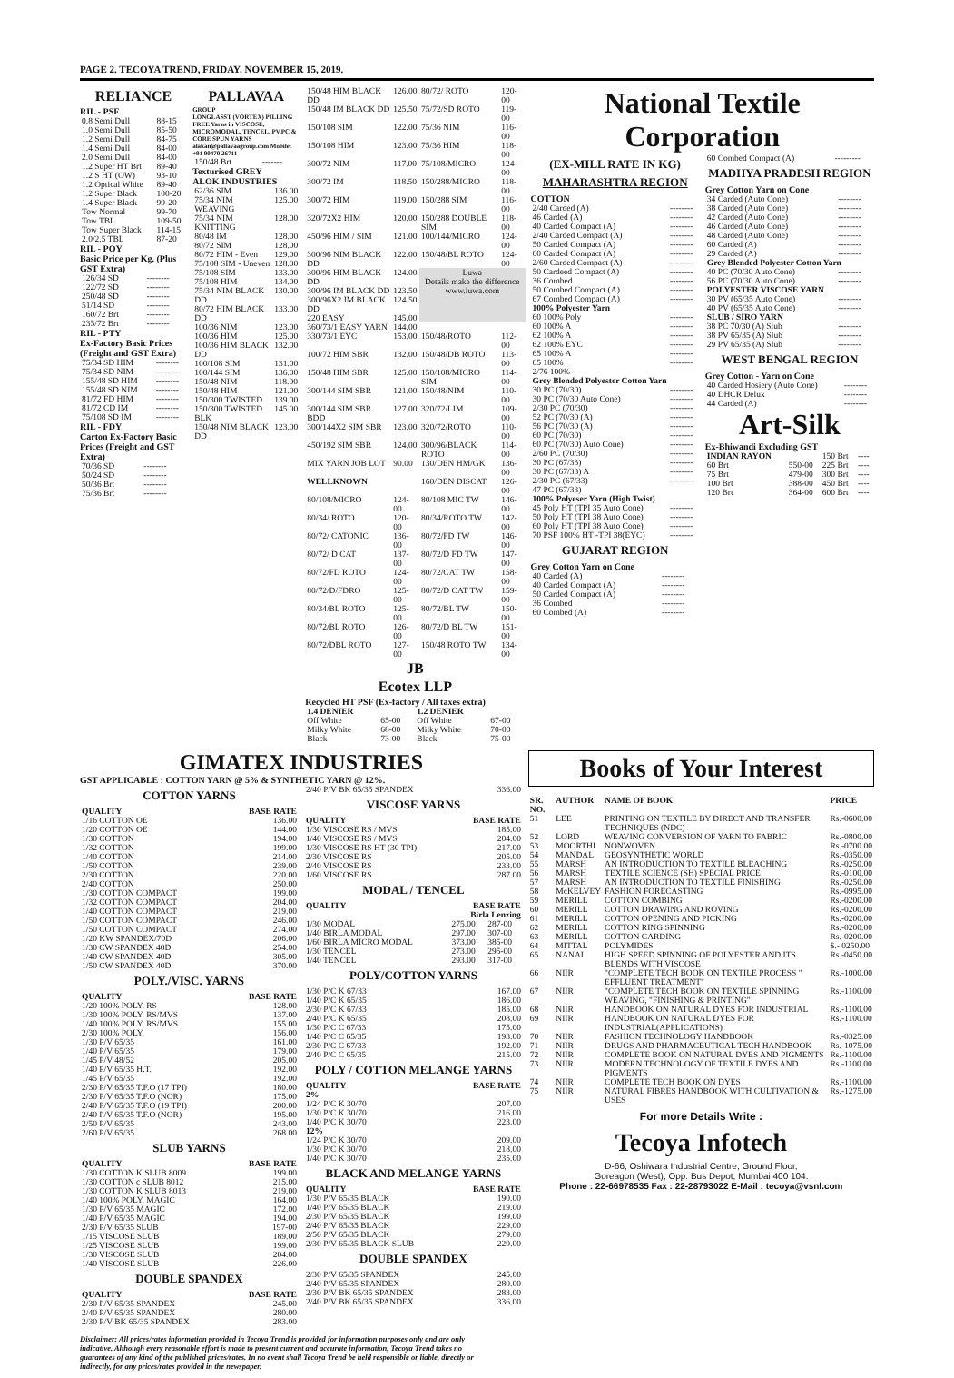PAGE 2. TECOYA TREND, FRIDAY, NOVEMBER 15, 2019.
RELIANCE
RIL - PSF
| 0.8 Semi Dull | 88-15 |
| 1.0 Semi Dull | 85-50 |
| 1.2 Semi Dull | 84-75 |
| 1.4 Semi Dull | 84-00 |
| 2.0 Semi Dull | 84-00 |
| 1.2 Super HT Brt | 89-40 |
| 1.2 S HT (OW) | 93-10 |
| 1.2 Optical White | 89-40 |
| 1.2 Super Black | 100-20 |
| 1.4 Super Black | 99-20 |
| Tow Normal | 99-70 |
| Tow TBL | 109-50 |
| Tow Super Black | 114-15 |
| 2.0/2.5 TBL | 87-20 |
RIL - POY
Basic Price per Kg. (Plus GST Extra)
| 126/34 SD | -------- |
| 122/72 SD | -------- |
| 250/48 SD | -------- |
| 51/14 SD | -------- |
| 160/72 Brt | -------- |
| 235/72 Brt | -------- |
RIL - PTY
Ex-Factory Basic Prices (Freight and GST Extra)
| 75/34 SD HIM | -------- |
| 75/34 SD NIM | -------- |
| 155/48 SD HIM | -------- |
| 155/48 SD NIM | -------- |
| 81/72 FD HIM | -------- |
| 81/72 CD IM | -------- |
| 75/108 SD IM | -------- |
RIL - FDY
Carton Ex-Factory Basic Prices (Freight and GST Extra)
| 70/36 SD | -------- |
| 50/24 SD | -------- |
| 50/36 Brt | -------- |
| 75/36 Brt | -------- |
PALLAVAA
GROUP
LONGLASST (VORTEX) PILLING FREE Yarns in VISCOSE, MICROMODAL, TENCEL, PV,PC & CORE SPUN YARNS alakan@pallavaagroup.com Mobile: +91 90470 26711
| 150/48 Brt | ------- |
Texturised GREY
ALOK INDUSTRIES
| 62/36 SIM | 136.00 |
| 75/34 NIM WEAVING | 125.00 |
| 75/34 NIM KNITTING | 128.00 |
| 80/48 IM | 128.00 |
| 80/72 SIM | 128.00 |
| 80/72 HIM - Even | 129.00 |
| 75/108 SIM - Uneven | 128.00 |
| 75/108 SIM | 133.00 |
| 75/108 HIM | 134.00 |
| 75/34 NIM BLACK DD | 130.00 |
| 80/72 HIM BLACK DD | 133.00 |
| 100/36 NIM | 123.00 |
| 100/36 HIM | 125.00 |
| 100/36 HIM BLACK DD | 132.00 |
| 100/108 SIM | 131.00 |
| 100/144 SIM | 136.00 |
| 150/48 NIM | 118.00 |
| 150/48 HIM | 121.00 |
| 150/300 TWISTED | 139.00 |
| 150/300 TWISTED BLK | 145.00 |
| 150/48 NIM BLACK DD | 123.00 |
| 150/48 HIM BLACK DD | 126.00 | 80/72/ ROTO | 120-00 |
| 150/48 IM BLACK DD | 125.50 | 75/72/SD ROTO | 119-00 |
| 150/108 SIM | 122.00 | 75/36 NIM | 116-00 |
| 150/108 HIM | 123.00 | 75/36 HIM | 118-00 |
| 300/72 NIM | 117.00 | 75/108/MICRO | 124-00 |
| 300/72 IM | 118.50 | 150/288/MICRO | 118-00 |
| 300/72 HIM | 119.00 | 150/288 SIM | 116-00 |
| 320/72X2 HIM | 120.00 | 150/288 DOUBLE SIM | 118-00 |
| 450/96 HIM / SIM | 121.00 | 100/144/MICRO | 124-00 |
| 300/96 NIM BLACK DD | 122.00 | 150/48/BL ROTO | 124-00 |
| 300/96 HIM BLACK DD | 124.00 | Luwa Details make the difference www.luwa.com | |
| 300/96 IM BLACK DD | 123.50 | | |
| 300/96X2 IM BLACK DD | 124.50 | | |
| 220 EASY | 145.00 | | |
| 360/73/1 EASY YARN | 144.00 | | |
| 330/73/1 EYC | 153.00 | 150/48/ROTO | 112-00 |
| 100/72 HIM SBR | 132.00 | 150/48/DB ROTO | 113-00 |
| 150/48 HIM SBR | 125.00 | 150/108/MICRO SIM | 114-00 |
| 300/144 SIM SBR | 121.00 | 150/48/NIM | 110-00 |
| 300/144 SIM SBR BDD | 127.00 | 320/72/LIM | 109-00 |
| 300/144X2 SIM SBR | 123.00 | 320/72/ROTO | 110-00 |
| 450/192 SIM SBR | 124.00 | 300/96/BLACK ROTO | 114-00 |
| MIX YARN JOB LOT | 90.00 | 130/DEN HM/GK | 136-00 |
| WELLKNOWN | | 160/DEN DISCAT | 126-00 |
| 80/108/MICRO | 124-00 | 80/108 MIC TW | 146-00 |
| 80/34/ ROTO | 120-00 | 80/34/ROTO TW | 142-00 |
| 80/72/ CATONIC | 136-00 | 80/72/FD TW | 146-00 |
| 80/72/ D CAT | 137-00 | 80/72/D FD TW | 147-00 |
| 80/72/FD ROTO | 124-00 | 80/72/CAT TW | 158-00 |
| 80/72/D/FDRO | 125-00 | 80/72/D CAT TW | 159-00 |
| 80/34/BL ROTO | 125-00 | 80/72/BL TW | 150-00 |
| 80/72/BL ROTO | 126-00 | 80/72/D BL TW | 151-00 |
| 80/72/DBL ROTO | 127-00 | 150/48 ROTO TW | 134-00 |
JB
Ecotex LLP
Recycled HT PSF (Ex-factory / All taxes extra)
| 1.4 DENIER | | 1.2 DENIER | |
| --- | --- | --- | --- |
| Off White | 65-00 | Off White | 67-00 |
| Milky White | 68-00 | Milky White | 70-00 |
| Black | 73-00 | Black | 75-00 |
National Textile Corporation
(EX-MILL RATE IN KG)
MAHARASHTRA REGION
COTTON
| 2/40 Carded (A) | -------- |
| 46 Carded (A) | -------- |
| 40 Carded Compact (A) | -------- |
| 2/40 Carded Compact (A) | -------- |
| 50 Carded Compact (A) | -------- |
| 60 Carded Compact (A) | -------- |
| 2/60 Carded Compact (A) | -------- |
| 50 Cardeed Compact (A) | -------- |
| 36 Combed | -------- |
| 50 Combed Compact (A) | -------- |
| 67 Combed Compact (A) | -------- |
| 100% Polyester Yarn | |
| 60 100% Poly | -------- |
| 60 100% A | -------- |
| 62 100% A | -------- |
| 62 100% EYC | -------- |
| 65 100% A | -------- |
| 65 100% | -------- |
| 2/76 100% | |
| Grey Blended Polyester Cotton Yarn | |
| 30 PC (70/30) | -------- |
| 30 PC (70/30 Auto Cone) | -------- |
| 2/30 PC (70/30) | -------- |
| 52 PC (70/30 (A) | -------- |
| 56 PC (70/30 (A) | -------- |
| 60 PC (70/30) | -------- |
| 60 PC (70/30) Auto Cone) | -------- |
| 2/60 PC (70/30) | -------- |
| 30 PC (67/33) | -------- |
| 30 PC (67/33) A | -------- |
| 2/30 PC (67/33) | -------- |
| 47 PC (67/33) | |
| 100% Polyeser Yarn (High Twist) | |
| 45 Poly HT (TPI 35 Auto Cone) | -------- |
| 50 Poly HT (TPI 38 Auto Cone) | -------- |
| 60 Poly HT (TPI 38 Auto Cone) | -------- |
| 70 PSF 100% HT -TPI 38(EYC) | -------- |
GUJARAT REGION
Grey Cotton Yarn on Cone
| 40 Carded (A) | -------- |
| 40 Carded Compact (A) | -------- |
| 50 Carded Compact (A) | -------- |
| 36 Combed | -------- |
| 60 Combed (A) | -------- |
| 60 Combed Compact (A) | --------- |
MADHYA PRADESH REGION
Grey Cotton Yarn on Cone
| 34 Carded (Auto Cone) | -------- |
| 38 Carded (Auto Cone) | -------- |
| 42 Carded (Auto Cone) | -------- |
| 46 Carded (Auto Cone) | -------- |
| 48 Carded (Auto Cone) | -------- |
| 60 Carded (A) | -------- |
| 29 Carded (A) | -------- |
| Grey Blended Polyester Cotton Yarn | |
| 40 PC (70/30 Auto Cone) | -------- |
| 56 PC (70/30 Auto Cone) | -------- |
| POLYESTER VISCOSE YARN | |
| 30 PV (65/35 Auto Cone) | -------- |
| 40 PV (65/35 Auto Cone) | -------- |
| SLUB / SIRO YARN | |
| 38 PC 70/30 (A) Slub | -------- |
| 38 PV 65/35 (A) Slub | -------- |
| 29 PV 65/35 (A) Slub | -------- |
WEST BENGAL REGION
Grey Cotton - Yarn on Cone
| 40 Carded Hosiery (Auto Cone) | -------- |
| 40 DHCR Delux | -------- |
| 44 Carded (A) | -------- |
Art-Silk
Ex-Bhiwandi Excluding GST
| INDIAN RAYON | | 150 Brt | ---- |
| 60 Brt | 550-00 | 225 Brt | ---- |
| 75 Brt | 479-00 | 300 Brt | ---- |
| 100 Brt | 388-00 | 450 Brt | ---- |
| 120 Brt | 364-00 | 600 Brt | ---- |
GIMATEX INDUSTRIES
GST APPLICABLE : COTTON YARN @ 5% & SYNTHETIC YARN @ 12%.
COTTON YARNS
| QUALITY | BASE RATE |
| --- | --- |
| 1/16 COTTON OE | 136.00 |
| 1/20 COTTON OE | 144.00 |
| 1/30 COTTON | 194.00 |
| 1/32 COTTON | 199.00 |
| 1/40 COTTON | 214.00 |
| 1/50 COTTON | 239.00 |
| 2/30 COTTON | 220.00 |
| 2/40 COTTON | 250.00 |
| 1/30 COTTON COMPACT | 199.00 |
| 1/32 COTTON COMPACT | 204.00 |
| 1/40 COTTON COMPACT | 219.00 |
| 1/50 COTTON COMPACT | 246.00 |
| 1/50 COTTON COMPACT | 274.00 |
| 1/20 KW SPANDEX/70D | 206.00 |
| 1/30 CW SPANDEX 40D | 254.00 |
| 1/40 CW SPANDEX 40D | 305.00 |
| 1/50 CW SPANDEX 40D | 370.00 |
POLY./VISC. YARNS
| QUALITY | BASE RATE |
| --- | --- |
| 1/20 100% POLY. RS | 128.00 |
| 1/30 100% POLY. RS/MVS | 137.00 |
| 1/40 100% POLY. RS/MVS | 155.00 |
| 2/30 100% POLY. | 156.00 |
| 1/30 P/V 65/35 | 161.00 |
| 1/40 P/V 65/35 | 179.00 |
| 1/45 P/V 48/52 | 205.00 |
| 1/40 P/V 65/35 H.T. | 192.00 |
| 1/45 P/V 65/35 | 192.00 |
| 2/30 P/V 65/35 T.F.O (17 TPI) | 180.00 |
| 2/30 P/V 65/35 T.F.O (NOR) | 175.00 |
| 2/40 P/V 65/35 T.F.O (19 TPI) | 200.00 |
| 2/40 P/V 65/35 T.F.O (NOR) | 195.00 |
| 2/50 P/V 65/35 | 243.00 |
| 2/60 P/V 65/35 | 268.00 |
SLUB YARNS
| QUALITY | BASE RATE |
| --- | --- |
| 1/30 COTTON K SLUB 8009 | 199.00 |
| 1/30 COTTON c SLUB 8012 | 215.00 |
| 1/30 COTTON K SLUB 8013 | 219.00 |
| 1/40 100% POLY. MAGIC | 164.00 |
| 1/30 P/V 65/35 MAGIC | 172.00 |
| 1/40 P/V 65/35 MAGIC | 194.00 |
| 2/30 P/V 65/35 SLUB | 197-00 |
| 1/15 VISCOSE SLUB | 189.00 |
| 1/25 VISCOSE SLUB | 199.00 |
| 1/30 VISCOSE SLUB | 204.00 |
| 1/40 VISCOSE SLUB | 226.00 |
DOUBLE SPANDEX
| QUALITY | BASE RATE |
| --- | --- |
| 2/30 P/V 65/35 SPANDEX | 245.00 |
| 2/40 P/V 65/35 SPANDEX | 280.00 |
| 2/30 P/V BK 65/35 SPANDEX | 283.00 |
| 2/40 P/V BK 65/35 SPANDEX | 336.00 |
VISCOSE YARNS
| QUALITY | BASE RATE |
| --- | --- |
| 1/30 VISCOSE RS / MVS | 185.00 |
| 1/40 VISCOSE RS / MVS | 204.00 |
| 1/30 VISCOSE RS HT (30 TPI) | 217.00 |
| 2/30 VISCOSE RS | 205.00 |
| 2/40 VISCOSE RS | 233.00 |
| 1/60 VISCOSE RS | 287.00 |
MODAL / TENCEL
| QUALITY | BASE RATE Birla Lenzing | |
| --- | --- | --- |
| 1/30 MODAL | 275.00 | 287-00 |
| 1/40 BIRLA MODAL | 297.00 | 307-00 |
| 1/60 BIRLA MICRO MODAL | 373.00 | 385-00 |
| 1/30 TENCEL | 273.00 | 295-00 |
| 1/40 TENCEL | 293.00 | 317-00 |
POLY/COTTON YARNS
| 1/30 P/C K 67/33 | 167.00 |
| 1/40 P/C K 65/35 | 186.00 |
| 2/30 P/C K 67/33 | 185.00 |
| 2/40 P/C K 65/35 | 208.00 |
| 1/30 P/C C 67/33 | 175.00 |
| 1/40 P/C C 65/35 | 193.00 |
| 2/30 P/C C 67/33 | 192.00 |
| 2/40 P/C C 65/35 | 215.00 |
POLY / COTTON MELANGE YARNS
| QUALITY | BASE RATE |
| --- | --- |
| 2% | |
| 1/24 P/C K 30/70 | 207.00 |
| 1/30 P/C K 30/70 | 216.00 |
| 1/40 P/C K 30/70 | 223.00 |
| 12% | |
| 1/24 P/C K 30/70 | 209.00 |
| 1/30 P/C K 30/70 | 218.00 |
| 1/40 P/C K 30/70 | 235.00 |
BLACK AND MELANGE YARNS
| QUALITY | BASE RATE |
| --- | --- |
| 1/30 P/V 65/35 BLACK | 190.00 |
| 1/40 P/V 65/35 BLACK | 219.00 |
| 2/30 P/V 65/35 BLACK | 199.00 |
| 2/40 P/V 65/35 BLACK | 229.00 |
| 2/50 P/V 65/35 BLACK | 279.00 |
| 2/30 P/V 65/35 BLACK SLUB | 229.00 |
DOUBLE SPANDEX
| 2/30 P/V 65/35 SPANDEX | 245.00 |
| 2/40 P/V 65/35 SPANDEX | 280.00 |
| 2/30 P/V BK 65/35 SPANDEX | 283.00 |
| 2/40 P/V BK 65/35 SPANDEX | 336.00 |
Books of Your Interest
| SR. NO. | AUTHOR | NAME OF BOOK | PRICE |
| --- | --- | --- | --- |
| 51 | LEE | PRINTING ON TEXTILE BY DIRECT AND TRANSFER TECHNIQUES (NDC) | Rs.-0600.00 |
| 52 | LORD | WEAVING CONVERSION OF YARN TO FABRIC | Rs.-0800.00 |
| 53 | MOORTHI | NONWOVEN | Rs.-0700.00 |
| 54 | MANDAL | GEOSYNTHETIC WORLD | Rs.-0350.00 |
| 55 | MARSH | AN INTRODUCTION TO TEXTILE BLEACHING | Rs.-0250.00 |
| 56 | MARSH | TEXTILE SCIENCE (SH) SPECIAL PRICE | Rs.-0100.00 |
| 57 | MARSH | AN INTRODUCTION TO TEXTILE FINISHING | Rs.-0250.00 |
| 58 | McKELVEY | FASHION FORECASTING | Rs.-0995.00 |
| 59 | MERILL | COTTON COMBING | Rs.-0200.00 |
| 60 | MERILL | COTTON DRAWING AND ROVING | Rs.-0200.00 |
| 61 | MERILL | COTTON OPENING AND PICKING | Rs.-0200.00 |
| 62 | MERILL | COTTON RING SPINNING | Rs.-0200.00 |
| 63 | MERILL | COTTON CARDING | Rs.-0200.00 |
| 64 | MITTAL | POLYMIDES | $.- 0250.00 |
| 65 | NANAL | HIGH SPEED SPINNING OF POLYESTER AND ITS BLENDS WITH VISCOSE | Rs.-0450.00 |
| 66 | NIIR | "COMPLETE TECH BOOK ON TEXTILE PROCESS " EFFLUENT TREATMENT" | Rs.-1000.00 |
| 67 | NIIR | "COMPLETE TECH BOOK ON TEXTILE SPINNING WEAVING, "FINISHING & PRINTING" | Rs.-1100.00 |
| 68 | NIIR | HANDBOOK ON NATURAL DYES FOR INDUSTRIAL | Rs.-1100.00 |
| 69 | NIIR | HANDBOOK ON NATURAL DYES FOR INDUSTRIAL(APPLICATIONS) | Rs.-1100.00 |
| 70 | NIIR | FASHION TECHNOLOGY HANDBOOK | Rs.-0325.00 |
| 71 | NIIR | DRUGS AND PHARMACEUTICAL TECH HANDBOOK | Rs.-1075.00 |
| 72 | NIIR | COMPLETE BOOK ON NATURAL DYES AND PIGMENTS | Rs.-1100.00 |
| 73 | NIIR | MODERN TECHNOLOGY OF TEXTILE DYES AND PIGMENTS | Rs.-1100.00 |
| 74 | NIIR | COMPLETE TECH BOOK ON DYES | Rs.-1100.00 |
| 75 | NIIR | NATURAL FIBRES HANDBOOK WITH CULTIVATION & USES | Rs.-1275.00 |
For more Details Write :
Tecoya Infotech
D-66, Oshiwara Industrial Centre, Ground Floor,
Goreagon (West), Opp. Bus Depot, Mumbai 400 104.
Phone : 22-66978535 Fax : 22-28793022 E-Mail : tecoya@vsnl.com
Disclaimer: All prices/rates information provided in Tecoya Trend is provided for information purposes only and are only indicative. Although every reasonable effort is made to present current and accurate information, Tecoya Trend takes no guarantees of any kind of the published prices/rates. In no event shall Tecoya Trend be held responsible or liable, directly or indirectly, for any prices/rates provided in the newspaper.